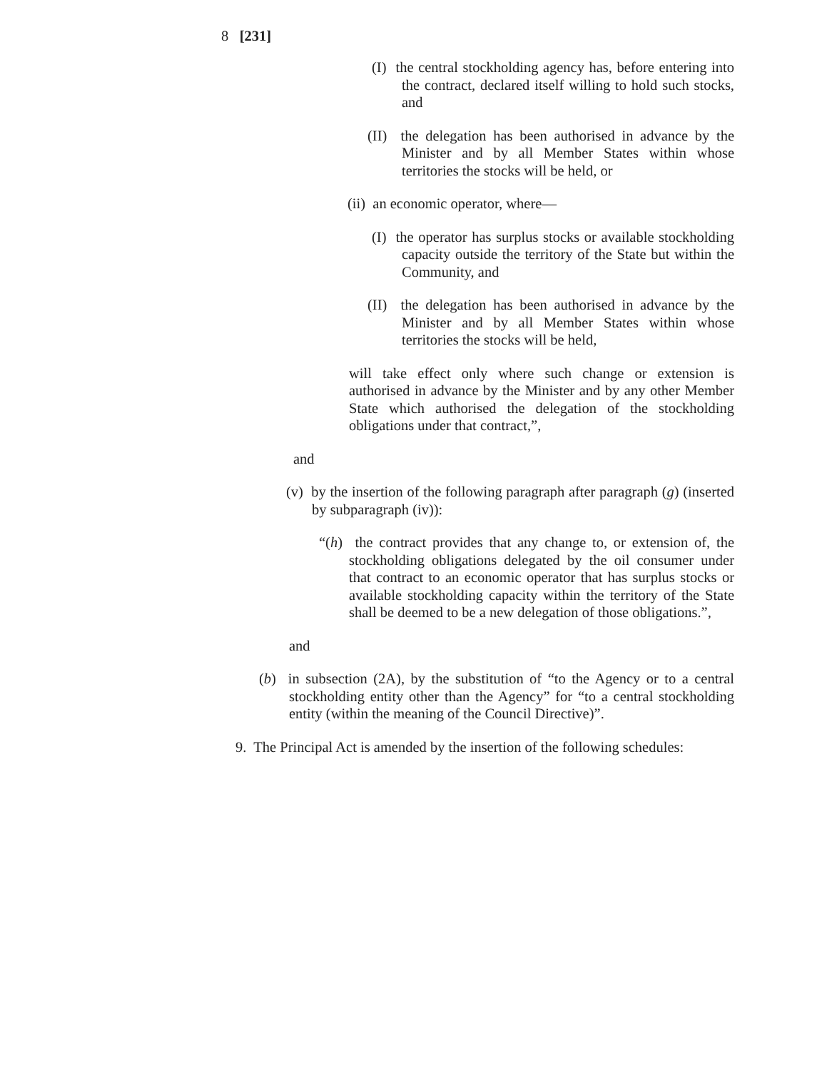8 [231]
(I) the central stockholding agency has, before entering into the contract, declared itself willing to hold such stocks, and
(II) the delegation has been authorised in advance by the Minister and by all Member States within whose territories the stocks will be held, or
(ii) an economic operator, where—
(I) the operator has surplus stocks or available stockholding capacity outside the territory of the State but within the Community, and
(II) the delegation has been authorised in advance by the Minister and by all Member States within whose territories the stocks will be held,
will take effect only where such change or extension is authorised in advance by the Minister and by any other Member State which authorised the delegation of the stockholding obligations under that contract,”,
and
(v) by the insertion of the following paragraph after paragraph (g) (inserted by subparagraph (iv)):
“(h) the contract provides that any change to, or extension of, the stockholding obligations delegated by the oil consumer under that contract to an economic operator that has surplus stocks or available stockholding capacity within the territory of the State shall be deemed to be a new delegation of those obligations.”,
and
(b) in subsection (2A), by the substitution of “to the Agency or to a central stockholding entity other than the Agency” for “to a central stockholding entity (within the meaning of the Council Directive)”.
9. The Principal Act is amended by the insertion of the following schedules: